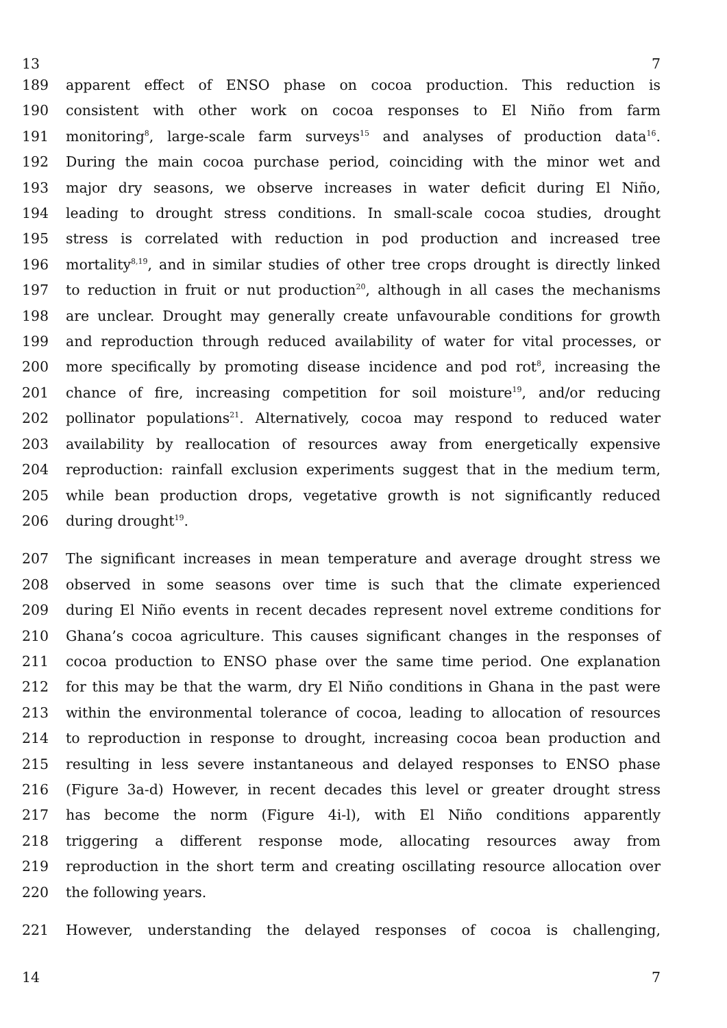13 7
189 apparent effect of ENSO phase on cocoa production. This reduction is
190 consistent with other work on cocoa responses to El Niño from farm
191 monitoring<sup>8</sup>, large-scale farm surveys<sup>15</sup> and analyses of production data<sup>16</sup>.
192 During the main cocoa purchase period, coinciding with the minor wet and
193 major dry seasons, we observe increases in water deficit during El Niño,
194 leading to drought stress conditions. In small-scale cocoa studies, drought
195 stress is correlated with reduction in pod production and increased tree
196 mortality<sup>8,19</sup>, and in similar studies of other tree crops drought is directly linked
197 to reduction in fruit or nut production<sup>20</sup>, although in all cases the mechanisms
198 are unclear. Drought may generally create unfavourable conditions for growth
199 and reproduction through reduced availability of water for vital processes, or
200 more specifically by promoting disease incidence and pod rot<sup>8</sup>, increasing the
201 chance of fire, increasing competition for soil moisture<sup>19</sup>, and/or reducing
202 pollinator populations<sup>21</sup>. Alternatively, cocoa may respond to reduced water
203 availability by reallocation of resources away from energetically expensive
204 reproduction: rainfall exclusion experiments suggest that in the medium term,
205 while bean production drops, vegetative growth is not significantly reduced
206 during drought<sup>19</sup>.
207 The significant increases in mean temperature and average drought stress we
208 observed in some seasons over time is such that the climate experienced
209 during El Niño events in recent decades represent novel extreme conditions for
210 Ghana’s cocoa agriculture. This causes significant changes in the responses of
211 cocoa production to ENSO phase over the same time period. One explanation
212 for this may be that the warm, dry El Niño conditions in Ghana in the past were
213 within the environmental tolerance of cocoa, leading to allocation of resources
214 to reproduction in response to drought, increasing cocoa bean production and
215 resulting in less severe instantaneous and delayed responses to ENSO phase
216 (Figure 3a-d) However, in recent decades this level or greater drought stress
217 has become the norm (Figure 4i-l), with El Niño conditions apparently
218 triggering a different response mode, allocating resources away from
219 reproduction in the short term and creating oscillating resource allocation over
220 the following years.
221 However, understanding the delayed responses of cocoa is challenging,
14 7